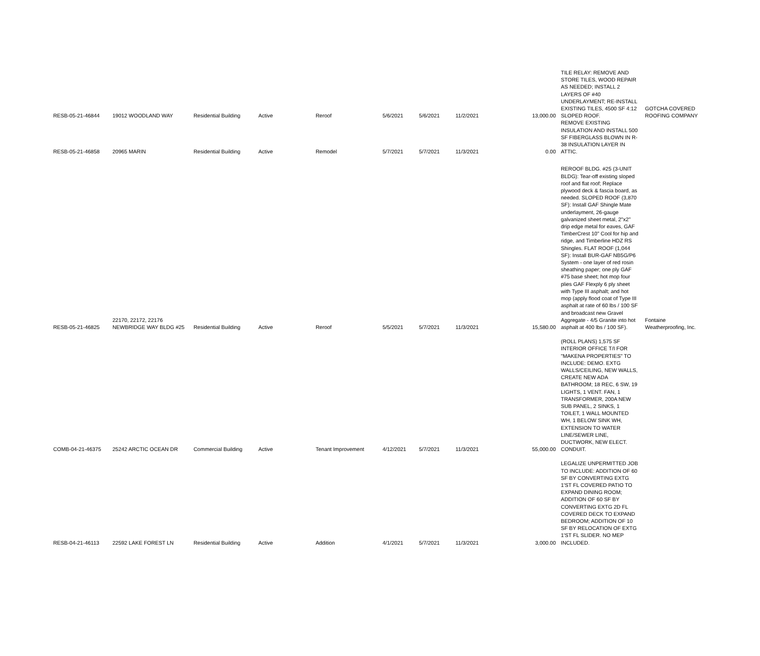| RESB-05-21-46844 | 19012 WOODLAND WAY | Residential Building | Active | Reroof | 5/6/2021 | 5/6/2021 | 11/2/2021 | 13,000.00 | TILE RELAY: REMOVE AND STORE TILES, WOOD REPAIR AS NEEDED; INSTALL 2 LAYERS OF #40 UNDERLAYMENT; RE-INSTALL EXISTING TILES, 4500 SF 4:12 SLOPED ROOF. | GOTCHA COVERED ROOFING COMPANY |
| RESB-05-21-46858 | 20965 MARIN | Residential Building | Active | Remodel | 5/7/2021 | 5/7/2021 | 11/3/2021 | 0.00 | REMOVE EXISTING INSULATION AND INSTALL 500 SF FIBERGLASS BLOWN IN R-38 INSULATION LAYER IN ATTIC. | |
| RESB-05-21-46825 | 22170, 22172, 22176 NEWBRIDGE WAY BLDG #25 | Residential Building | Active | Reroof | 5/5/2021 | 5/7/2021 | 11/3/2021 | 15,580.00 | REROOF BLDG. #25 (3-UNIT BLDG): Tear-off existing sloped roof and flat roof; Replace plywood deck & fascia board, as needed. SLOPED ROOF (3,870 SF): Install GAF Shingle Mate underlayment, 26-gauge galvanized sheet metal, 2"x2" drip edge metal for eaves, GAF TimberCrest 10" Cool for hip and ridge, and Timberline HDZ RS Shingles. FLAT ROOF (1,044 SF): Install BUR-GAF NB5G/P6 System - one layer of red rosin sheathing paper; one ply GAF #75 base sheet; hot mop four plies GAF Flexply 6 ply sheet with Type III asphalt; and hot mop (apply flood coat of Type III asphalt at rate of 60 lbs / 100 SF and broadcast new Gravel Aggregate - 4/5 Granite into hot asphalt at 400 lbs / 100 SF). | Fontaine Weatherproofing, Inc. |
| COMB-04-21-46375 | 25242 ARCTIC OCEAN DR | Commercial Building | Active | Tenant Improvement | 4/12/2021 | 5/7/2021 | 11/3/2021 | 55,000.00 | (ROLL PLANS) 1,575 SF INTERIOR OFFICE T/I FOR "MAKENA PROPERTIES" TO INCLUDE: DEMO. EXTG WALLS/CEILING, NEW WALLS, CREATE NEW ADA BATHROOM; 18 REC, 6 SW, 19 LIGHTS, 1 VENT. FAN, 1 TRANSFORMER, 200A NEW SUB PANEL, 2 SINKS, 1 TOILET, 1 WALL MOUNTED WH, 1 BELOW SINK WH, EXTENSION TO WATER LINE/SEWER LINE, DUCTWORK, NEW ELECT. CONDUIT. | |
| RESB-04-21-46113 | 22592 LAKE FOREST LN | Residential Building | Active | Addition | 4/1/2021 | 5/7/2021 | 11/3/2021 | 3,000.00 | LEGALIZE UNPERMITTED JOB TO INCLUDE: ADDITION OF 60 SF BY CONVERTING EXTG 1'ST FL COVERED PATIO TO EXPAND DINING ROOM; ADDITION OF 60 SF BY CONVERTING EXTG 2D FL COVERED DECK TO EXPAND BEDROOM; ADDITION OF 10 SF BY RELOCATION OF EXTG 1'ST FL SLIDER. NO MEP INCLUDED. | |